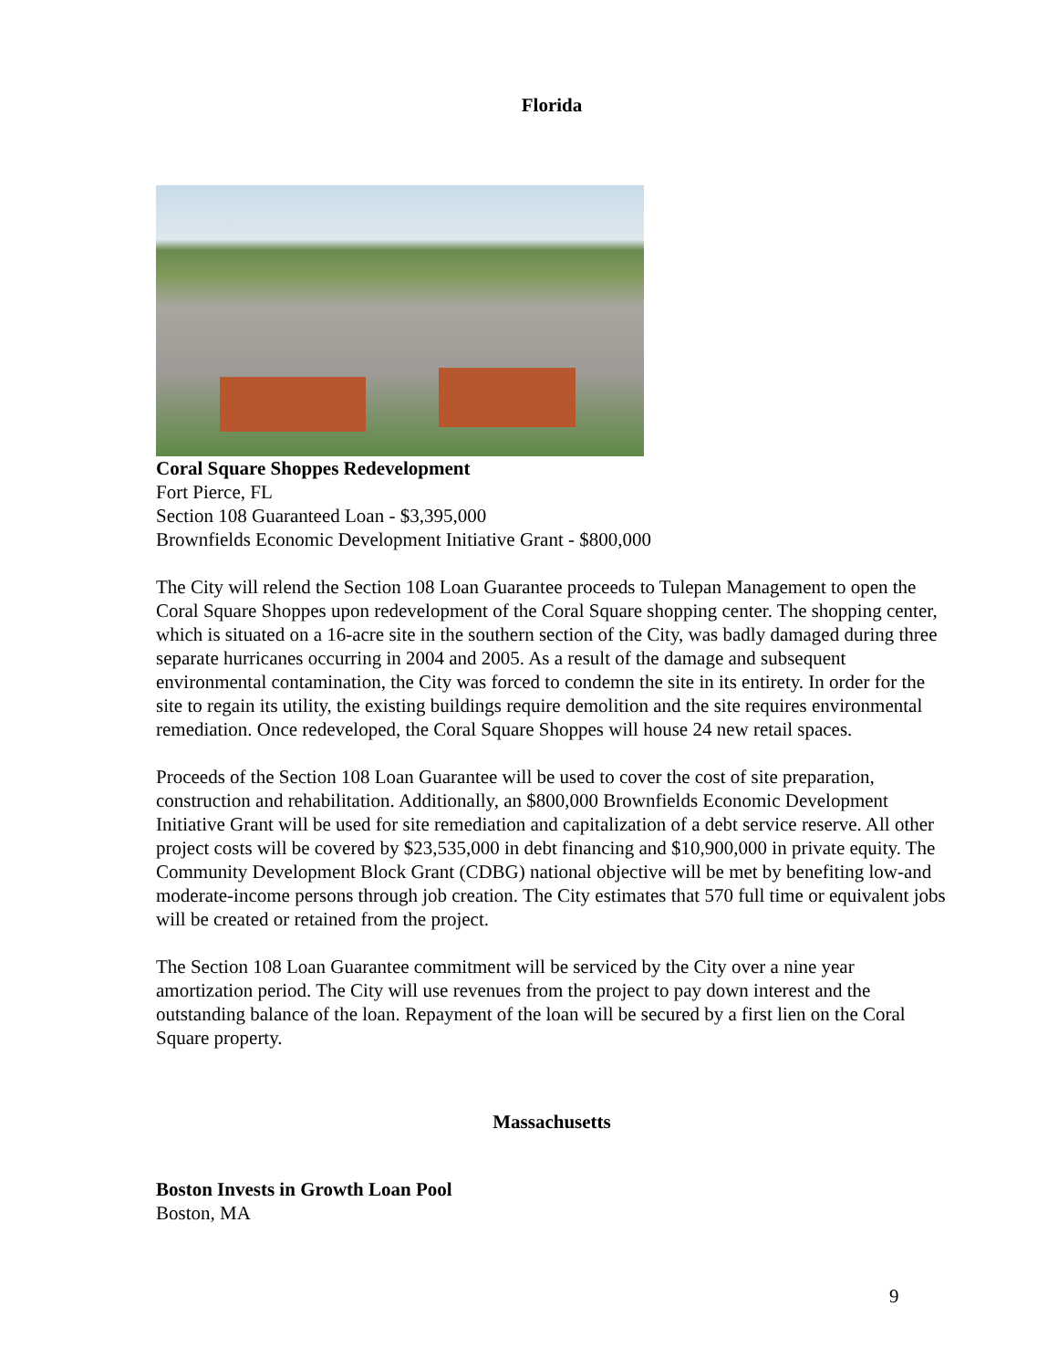Florida
Coral Square Shoppes Redevelopment
Fort Pierce, FL
Section 108 Guaranteed Loan - $3,395,000
Brownfields Economic Development Initiative Grant - $800,000
The City will relend the Section 108 Loan Guarantee proceeds to Tulepan Management to open the Coral Square Shoppes upon redevelopment of the Coral Square shopping center. The shopping center, which is situated on a 16-acre site in the southern section of the City, was badly damaged during three separate hurricanes occurring in 2004 and 2005. As a result of the damage and subsequent environmental contamination, the City was forced to condemn the site in its entirety. In order for the site to regain its utility, the existing buildings require demolition and the site requires environmental remediation. Once redeveloped, the Coral Square Shoppes will house 24 new retail spaces.
Proceeds of the Section 108 Loan Guarantee will be used to cover the cost of site preparation, construction and rehabilitation. Additionally, an $800,000 Brownfields Economic Development Initiative Grant will be used for site remediation and capitalization of a debt service reserve. All other project costs will be covered by $23,535,000 in debt financing and $10,900,000 in private equity. The Community Development Block Grant (CDBG) national objective will be met by benefiting low-and moderate-income persons through job creation. The City estimates that 570 full time or equivalent jobs will be created or retained from the project.
The Section 108 Loan Guarantee commitment will be serviced by the City over a nine year amortization period. The City will use revenues from the project to pay down interest and the outstanding balance of the loan. Repayment of the loan will be secured by a first lien on the Coral Square property.
Massachusetts
Boston Invests in Growth Loan Pool
Boston, MA
9